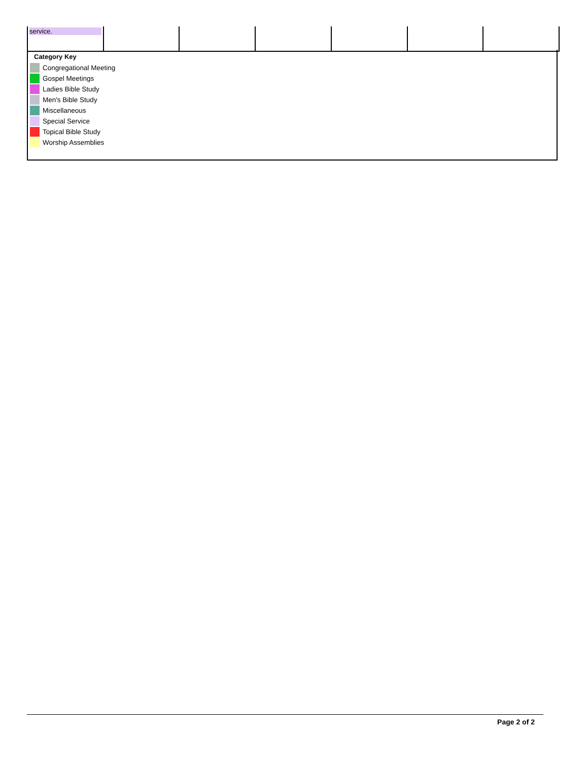| service. | | | | | | |
Category Key
Congregational Meeting
Gospel Meetings
Ladies Bible Study
Men's Bible Study
Miscellaneous
Special Service
Topical Bible Study
Worship Assemblies
Page 2 of 2